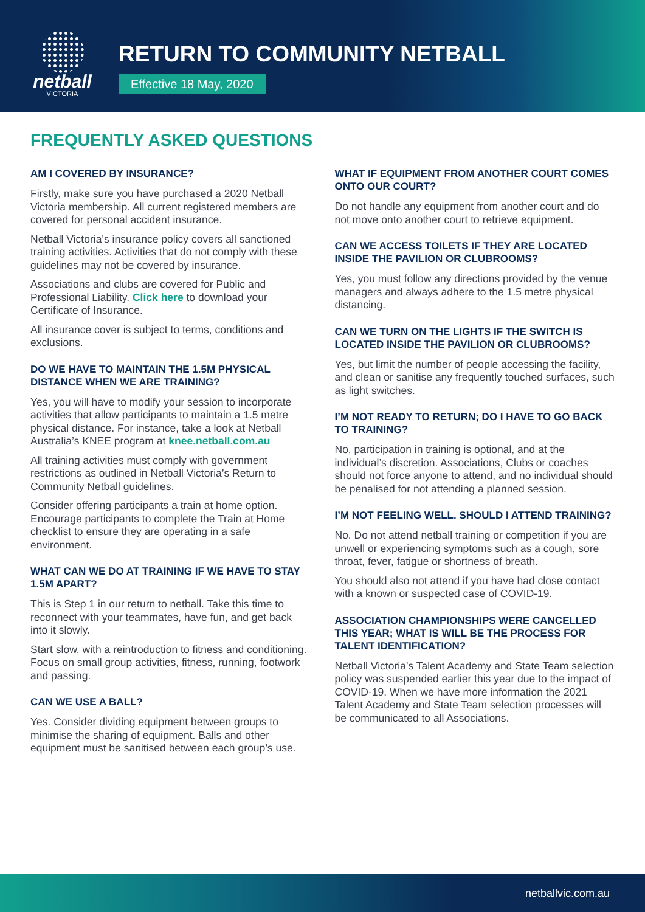netball
VICTORIA
RETURN TO COMMUNITY NETBALL
Effective 18 May, 2020
FREQUENTLY ASKED QUESTIONS
AM I COVERED BY INSURANCE?
Firstly, make sure you have purchased a 2020 Netball Victoria membership. All current registered members are covered for personal accident insurance.
Netball Victoria’s insurance policy covers all sanctioned training activities. Activities that do not comply with these guidelines may not be covered by insurance.
Associations and clubs are covered for Public and Professional Liability. Click here to download your Certificate of Insurance.
All insurance cover is subject to terms, conditions and exclusions.
DO WE HAVE TO MAINTAIN THE 1.5M PHYSICAL DISTANCE WHEN WE ARE TRAINING?
Yes, you will have to modify your session to incorporate activities that allow participants to maintain a 1.5 metre physical distance. For instance, take a look at Netball Australia’s KNEE program at knee.netball.com.au
All training activities must comply with government restrictions as outlined in Netball Victoria’s Return to Community Netball guidelines.
Consider offering participants a train at home option. Encourage participants to complete the Train at Home checklist to ensure they are operating in a safe environment.
WHAT CAN WE DO AT TRAINING IF WE HAVE TO STAY 1.5M APART?
This is Step 1 in our return to netball. Take this time to reconnect with your teammates, have fun, and get back into it slowly.
Start slow, with a reintroduction to fitness and conditioning. Focus on small group activities, fitness, running, footwork and passing.
CAN WE USE A BALL?
Yes. Consider dividing equipment between groups to minimise the sharing of equipment. Balls and other equipment must be sanitised between each group’s use.
WHAT IF EQUIPMENT FROM ANOTHER COURT COMES ONTO OUR COURT?
Do not handle any equipment from another court and do not move onto another court to retrieve equipment.
CAN WE ACCESS TOILETS IF THEY ARE LOCATED INSIDE THE PAVILION OR CLUBROOMS?
Yes, you must follow any directions provided by the venue managers and always adhere to the 1.5 metre physical distancing.
CAN WE TURN ON THE LIGHTS IF THE SWITCH IS LOCATED INSIDE THE PAVILION OR CLUBROOMS?
Yes, but limit the number of people accessing the facility, and clean or sanitise any frequently touched surfaces, such as light switches.
I’M NOT READY TO RETURN; DO I HAVE TO GO BACK TO TRAINING?
No, participation in training is optional, and at the individual’s discretion. Associations, Clubs or coaches should not force anyone to attend, and no individual should be penalised for not attending a planned session.
I’M NOT FEELING WELL. SHOULD I ATTEND TRAINING?
No. Do not attend netball training or competition if you are unwell or experiencing symptoms such as a cough, sore throat, fever, fatigue or shortness of breath.
You should also not attend if you have had close contact with a known or suspected case of COVID-19.
ASSOCIATION CHAMPIONSHIPS WERE CANCELLED THIS YEAR; WHAT IS WILL BE THE PROCESS FOR TALENT IDENTIFICATION?
Netball Victoria’s Talent Academy and State Team selection policy was suspended earlier this year due to the impact of COVID-19. When we have more information the 2021 Talent Academy and State Team selection processes will be communicated to all Associations.
netballvic.com.au